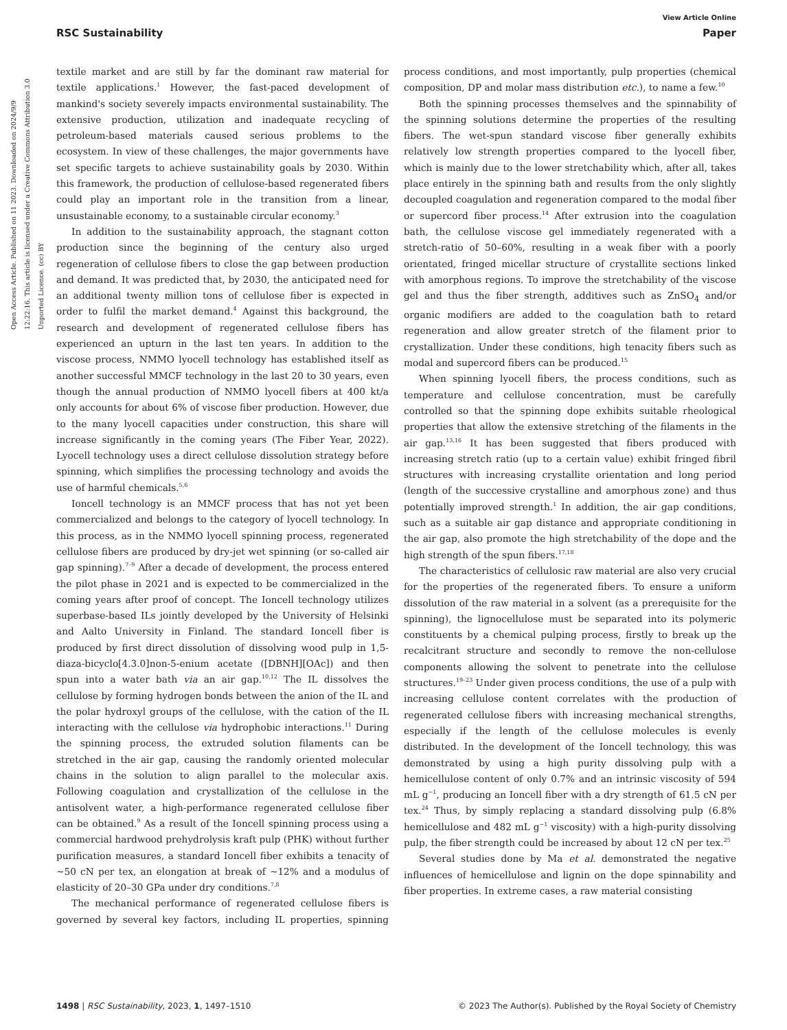View Article Online
RSC Sustainability Paper
Open Access Article. Published on 11 2023. Downloaded on 2024/9/9 12:22:16. This article is licensed under a Creative Commons Attribution 3.0 Unported Licence. (cc) BY
textile market and are still by far the dominant raw material for textile applications.<sup>1</sup> However, the fast-paced development of mankind's society severely impacts environmental sustainability. The extensive production, utilization and inadequate recycling of petroleum-based materials caused serious problems to the ecosystem. In view of these challenges, the major governments have set specific targets to achieve sustainability goals by 2030. Within this framework, the production of cellulose-based regenerated fibers could play an important role in the transition from a linear, unsustainable economy, to a sustainable circular economy.<sup>3</sup>
In addition to the sustainability approach, the stagnant cotton production since the beginning of the century also urged regeneration of cellulose fibers to close the gap between production and demand. It was predicted that, by 2030, the anticipated need for an additional twenty million tons of cellulose fiber is expected in order to fulfil the market demand.<sup>4</sup> Against this background, the research and development of regenerated cellulose fibers has experienced an upturn in the last ten years. In addition to the viscose process, NMMO lyocell technology has established itself as another successful MMCF technology in the last 20 to 30 years, even though the annual production of NMMO lyocell fibers at 400 kt/a only accounts for about 6% of viscose fiber production. However, due to the many lyocell capacities under construction, this share will increase significantly in the coming years (The Fiber Year, 2022). Lyocell technology uses a direct cellulose dissolution strategy before spinning, which simplifies the processing technology and avoids the use of harmful chemicals.<sup>5,6</sup>
Ioncell technology is an MMCF process that has not yet been commercialized and belongs to the category of lyocell technology. In this process, as in the NMMO lyocell spinning process, regenerated cellulose fibers are produced by dry-jet wet spinning (or so-called air gap spinning).<sup>7–9</sup> After a decade of development, the process entered the pilot phase in 2021 and is expected to be commercialized in the coming years after proof of concept. The Ioncell technology utilizes superbase-based ILs jointly developed by the University of Helsinki and Aalto University in Finland. The standard Ioncell fiber is produced by first direct dissolution of dissolving wood pulp in 1,5-diaza-bicyclo[4.3.0]non-5-enium acetate ([DBNH][OAc]) and then spun into a water bath via an air gap.<sup>10,12</sup> The IL dissolves the cellulose by forming hydrogen bonds between the anion of the IL and the polar hydroxyl groups of the cellulose, with the cation of the IL interacting with the cellulose via hydrophobic interactions.<sup>11</sup> During the spinning process, the extruded solution filaments can be stretched in the air gap, causing the randomly oriented molecular chains in the solution to align parallel to the molecular axis. Following coagulation and crystallization of the cellulose in the antisolvent water, a high-performance regenerated cellulose fiber can be obtained.<sup>9</sup> As a result of the Ioncell spinning process using a commercial hardwood prehydrolysis kraft pulp (PHK) without further purification measures, a standard Ioncell fiber exhibits a tenacity of ∼50 cN per tex, an elongation at break of ∼12% and a modulus of elasticity of 20–30 GPa under dry conditions.<sup>7,8</sup>
The mechanical performance of regenerated cellulose fibers is governed by several key factors, including IL properties, spinning process conditions, and most importantly, pulp properties (chemical composition, DP and molar mass distribution etc.), to name a few.<sup>10</sup>
Both the spinning processes themselves and the spinnability of the spinning solutions determine the properties of the resulting fibers. The wet-spun standard viscose fiber generally exhibits relatively low strength properties compared to the lyocell fiber, which is mainly due to the lower stretchability which, after all, takes place entirely in the spinning bath and results from the only slightly decoupled coagulation and regeneration compared to the modal fiber or supercord fiber process.<sup>14</sup> After extrusion into the coagulation bath, the cellulose viscose gel immediately regenerated with a stretch-ratio of 50–60%, resulting in a weak fiber with a poorly orientated, fringed micellar structure of crystallite sections linked with amorphous regions. To improve the stretchability of the viscose gel and thus the fiber strength, additives such as ZnSO<sub>4</sub> and/or organic modifiers are added to the coagulation bath to retard regeneration and allow greater stretch of the filament prior to crystallization. Under these conditions, high tenacity fibers such as modal and supercord fibers can be produced.<sup>15</sup>
When spinning lyocell fibers, the process conditions, such as temperature and cellulose concentration, must be carefully controlled so that the spinning dope exhibits suitable rheological properties that allow the extensive stretching of the filaments in the air gap.<sup>13,16</sup> It has been suggested that fibers produced with increasing stretch ratio (up to a certain value) exhibit fringed fibril structures with increasing crystallite orientation and long period (length of the successive crystalline and amorphous zone) and thus potentially improved strength.<sup>1</sup> In addition, the air gap conditions, such as a suitable air gap distance and appropriate conditioning in the air gap, also promote the high stretchability of the dope and the high strength of the spun fibers.<sup>17,18</sup>
The characteristics of cellulosic raw material are also very crucial for the properties of the regenerated fibers. To ensure a uniform dissolution of the raw material in a solvent (as a prerequisite for the spinning), the lignocellulose must be separated into its polymeric constituents by a chemical pulping process, firstly to break up the recalcitrant structure and secondly to remove the non-cellulose components allowing the solvent to penetrate into the cellulose structures.<sup>19–23</sup> Under given process conditions, the use of a pulp with increasing cellulose content correlates with the production of regenerated cellulose fibers with increasing mechanical strengths, especially if the length of the cellulose molecules is evenly distributed. In the development of the Ioncell technology, this was demonstrated by using a high purity dissolving pulp with a hemicellulose content of only 0.7% and an intrinsic viscosity of 594 mL g<sup>−1</sup>, producing an Ioncell fiber with a dry strength of 61.5 cN per tex.<sup>24</sup> Thus, by simply replacing a standard dissolving pulp (6.8% hemicellulose and 482 mL g<sup>−1</sup> viscosity) with a high-purity dissolving pulp, the fiber strength could be increased by about 12 cN per tex.<sup>25</sup>
Several studies done by Ma et al. demonstrated the negative influences of hemicellulose and lignin on the dope spinnability and fiber properties. In extreme cases, a raw material consisting
1498 | RSC Sustainability, 2023, 1, 1497–1510 © 2023 The Author(s). Published by the Royal Society of Chemistry